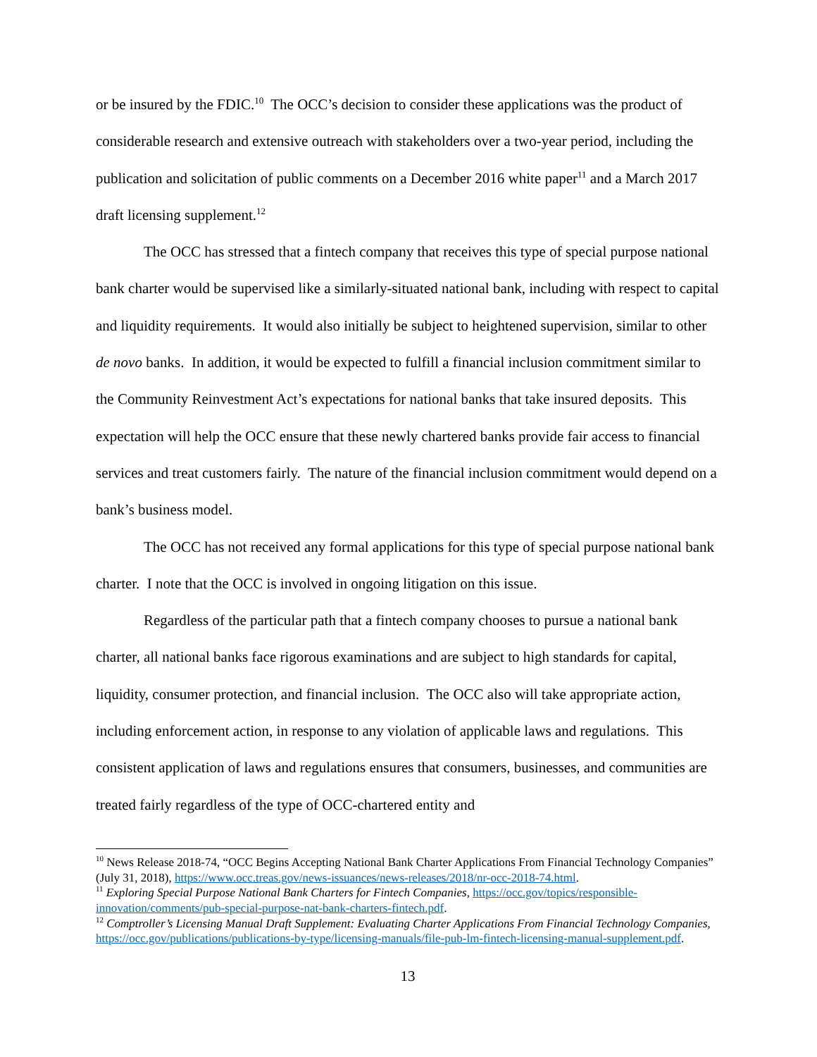or be insured by the FDIC.<sup>10</sup> The OCC’s decision to consider these applications was the product of considerable research and extensive outreach with stakeholders over a two-year period, including the publication and solicitation of public comments on a December 2016 white paper<sup>11</sup> and a March 2017 draft licensing supplement.<sup>12</sup>
The OCC has stressed that a fintech company that receives this type of special purpose national bank charter would be supervised like a similarly-situated national bank, including with respect to capital and liquidity requirements. It would also initially be subject to heightened supervision, similar to other de novo banks. In addition, it would be expected to fulfill a financial inclusion commitment similar to the Community Reinvestment Act’s expectations for national banks that take insured deposits. This expectation will help the OCC ensure that these newly chartered banks provide fair access to financial services and treat customers fairly. The nature of the financial inclusion commitment would depend on a bank’s business model.
The OCC has not received any formal applications for this type of special purpose national bank charter. I note that the OCC is involved in ongoing litigation on this issue.
Regardless of the particular path that a fintech company chooses to pursue a national bank charter, all national banks face rigorous examinations and are subject to high standards for capital, liquidity, consumer protection, and financial inclusion. The OCC also will take appropriate action, including enforcement action, in response to any violation of applicable laws and regulations. This consistent application of laws and regulations ensures that consumers, businesses, and communities are treated fairly regardless of the type of OCC-chartered entity and
<sup>10</sup> News Release 2018-74, “OCC Begins Accepting National Bank Charter Applications From Financial Technology Companies” (July 31, 2018), https://www.occ.treas.gov/news-issuances/news-releases/2018/nr-occ-2018-74.html.
<sup>11</sup> Exploring Special Purpose National Bank Charters for Fintech Companies, https://occ.gov/topics/responsible-innovation/comments/pub-special-purpose-nat-bank-charters-fintech.pdf.
<sup>12</sup> Comptroller’s Licensing Manual Draft Supplement: Evaluating Charter Applications From Financial Technology Companies, https://occ.gov/publications/publications-by-type/licensing-manuals/file-pub-lm-fintech-licensing-manual-supplement.pdf.
13